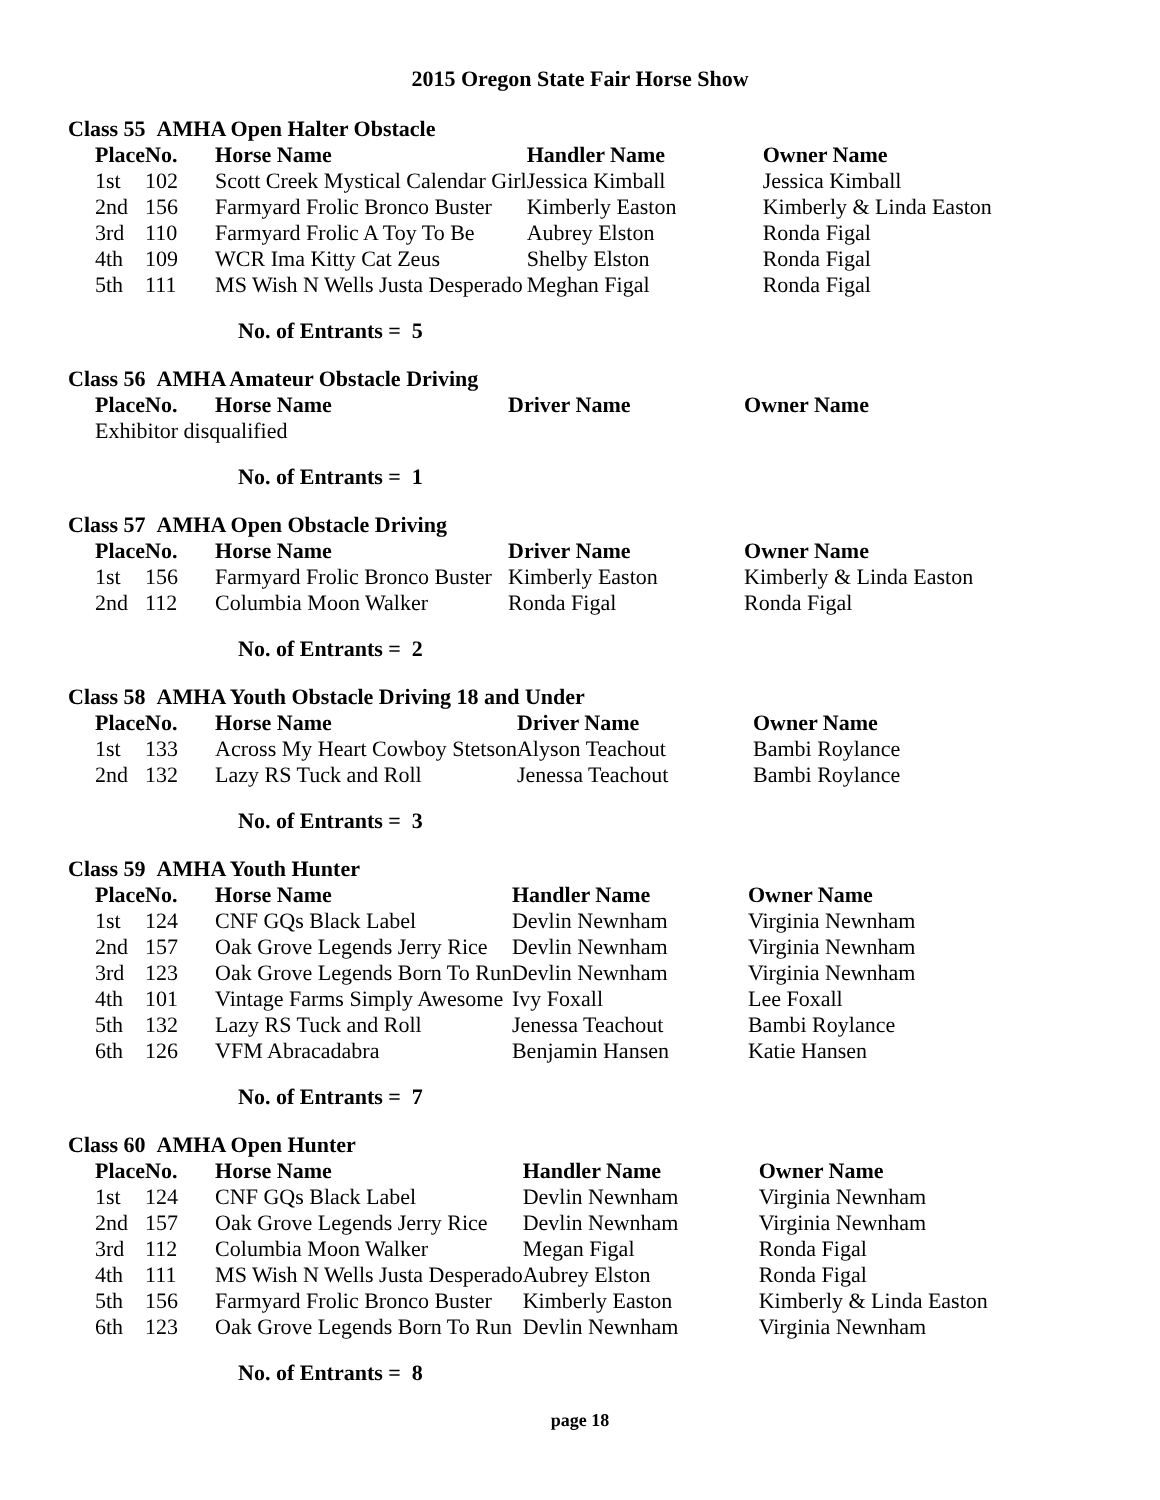2015 Oregon State Fair Horse Show
Class 55 AMHA Open Halter Obstacle
| Place | No. | Horse Name | Handler Name | Owner Name |
| --- | --- | --- | --- | --- |
| 1st | 102 | Scott Creek Mystical Calendar Girl | Jessica Kimball | Jessica Kimball |
| 2nd | 156 | Farmyard Frolic Bronco Buster | Kimberly Easton | Kimberly & Linda Easton |
| 3rd | 110 | Farmyard Frolic A Toy To Be | Aubrey Elston | Ronda Figal |
| 4th | 109 | WCR Ima Kitty Cat Zeus | Shelby Elston | Ronda Figal |
| 5th | 111 | MS Wish N Wells Justa Desperado | Meghan Figal | Ronda Figal |
No. of Entrants = 5
Class 56 AMHA Amateur Obstacle Driving
| Place | No. | Horse Name | Driver Name | Owner Name |
| --- | --- | --- | --- | --- |
| Exhibitor disqualified | | | | |
No. of Entrants = 1
Class 57 AMHA Open Obstacle Driving
| Place | No. | Horse Name | Driver Name | Owner Name |
| --- | --- | --- | --- | --- |
| 1st | 156 | Farmyard Frolic Bronco Buster | Kimberly Easton | Kimberly & Linda Easton |
| 2nd | 112 | Columbia Moon Walker | Ronda Figal | Ronda Figal |
No. of Entrants = 2
Class 58 AMHA Youth Obstacle Driving 18 and Under
| Place | No. | Horse Name | Driver Name | Owner Name |
| --- | --- | --- | --- | --- |
| 1st | 133 | Across My Heart Cowboy Stetson | Alyson Teachout | Bambi Roylance |
| 2nd | 132 | Lazy RS Tuck and Roll | Jenessa Teachout | Bambi Roylance |
No. of Entrants = 3
Class 59 AMHA Youth Hunter
| Place | No. | Horse Name | Handler Name | Owner Name |
| --- | --- | --- | --- | --- |
| 1st | 124 | CNF GQs Black Label | Devlin Newnham | Virginia Newnham |
| 2nd | 157 | Oak Grove Legends Jerry Rice | Devlin Newnham | Virginia Newnham |
| 3rd | 123 | Oak Grove Legends Born To Run | Devlin Newnham | Virginia Newnham |
| 4th | 101 | Vintage Farms Simply Awesome | Ivy Foxall | Lee Foxall |
| 5th | 132 | Lazy RS Tuck and Roll | Jenessa Teachout | Bambi Roylance |
| 6th | 126 | VFM Abracadabra | Benjamin Hansen | Katie Hansen |
No. of Entrants = 7
Class 60 AMHA Open Hunter
| Place | No. | Horse Name | Handler Name | Owner Name |
| --- | --- | --- | --- | --- |
| 1st | 124 | CNF GQs Black Label | Devlin Newnham | Virginia Newnham |
| 2nd | 157 | Oak Grove Legends Jerry Rice | Devlin Newnham | Virginia Newnham |
| 3rd | 112 | Columbia Moon Walker | Megan Figal | Ronda Figal |
| 4th | 111 | MS Wish N Wells Justa Desperado | Aubrey Elston | Ronda Figal |
| 5th | 156 | Farmyard Frolic Bronco Buster | Kimberly Easton | Kimberly & Linda Easton |
| 6th | 123 | Oak Grove Legends Born To Run | Devlin Newnham | Virginia Newnham |
No. of Entrants = 8
page 18